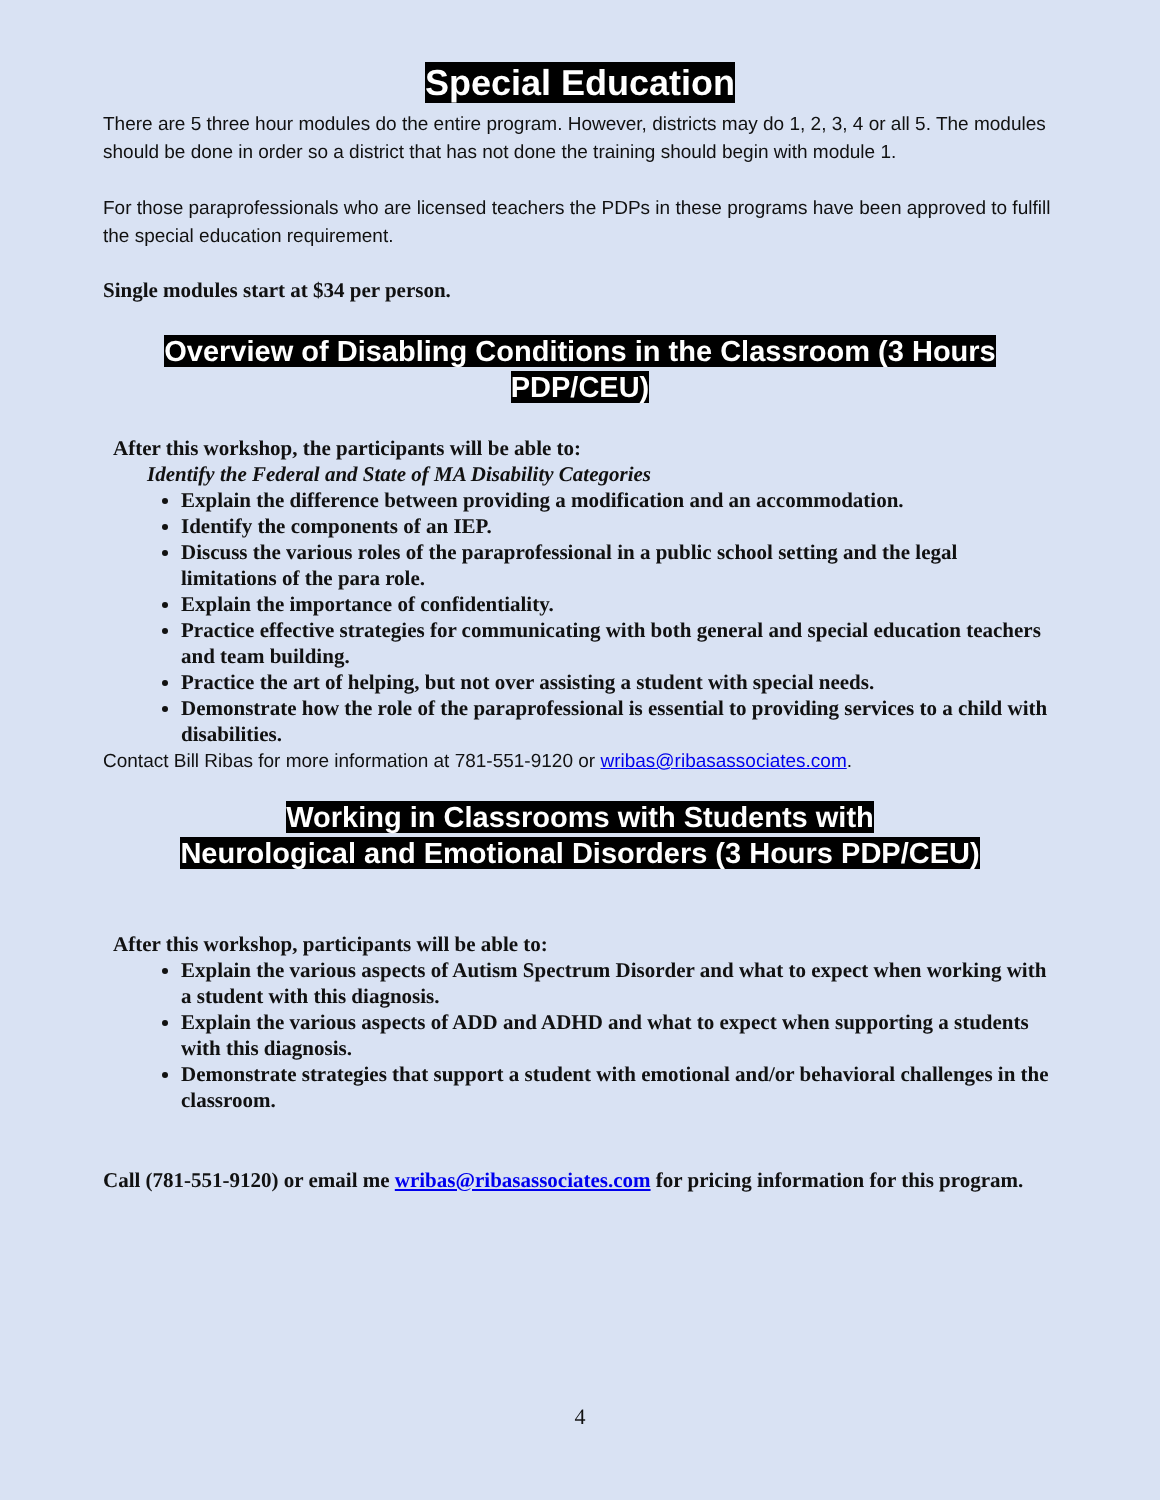Special Education
There are 5 three hour modules do the entire program. However, districts may do 1, 2, 3, 4 or all 5. The modules should be done in order so a district that has not done the training should begin with module 1.
For those paraprofessionals who are licensed teachers the PDPs in these programs have been approved to fulfill the special education requirement.
Single modules start at $34 per person.
Overview of Disabling Conditions in the Classroom (3 Hours PDP/CEU)
After this workshop, the participants will be able to:
Identify the Federal and State of MA Disability Categories
Explain the difference between providing a modification and an accommodation.
Identify the components of an IEP.
Discuss the various roles of the paraprofessional in a public school setting and the legal limitations of the para role.
Explain the importance of confidentiality.
Practice effective strategies for communicating with both general and special education teachers and team building.
Practice the art of helping, but not over assisting a student with special needs.
Demonstrate how the role of the paraprofessional is essential to providing services to a child with disabilities.
Contact Bill Ribas for more information at 781-551-9120 or wribas@ribasassociates.com.
Working in Classrooms with Students with
Neurological and Emotional Disorders (3 Hours PDP/CEU)
After this workshop, participants will be able to:
Explain the various aspects of Autism Spectrum Disorder and what to expect when working with a student with this diagnosis.
Explain the various aspects of ADD and ADHD and what to expect when supporting a students with this diagnosis.
Demonstrate strategies that support a student with emotional and/or behavioral challenges in the classroom.
Call (781-551-9120) or email me wribas@ribasassociates.com for pricing information for this program.
4